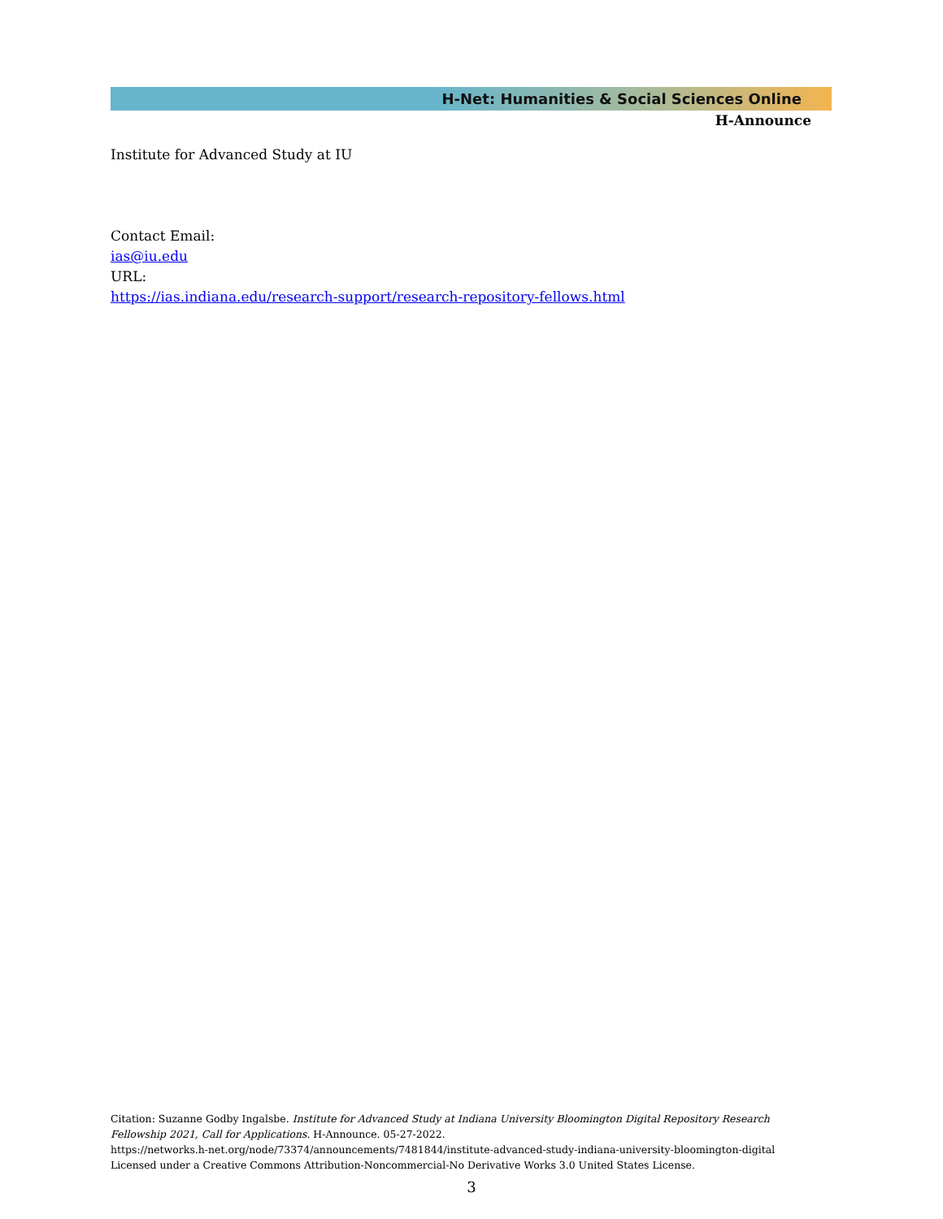H-Net: Humanities & Social Sciences Online
H-Announce
Institute for Advanced Study at IU
Contact Email:
ias@iu.edu
URL:
https://ias.indiana.edu/research-support/research-repository-fellows.html
Citation: Suzanne Godby Ingalsbe. Institute for Advanced Study at Indiana University Bloomington Digital Repository Research Fellowship 2021, Call for Applications. H-Announce. 05-27-2022.
https://networks.h-net.org/node/73374/announcements/7481844/institute-advanced-study-indiana-university-bloomington-digital
Licensed under a Creative Commons Attribution-Noncommercial-No Derivative Works 3.0 United States License.
3